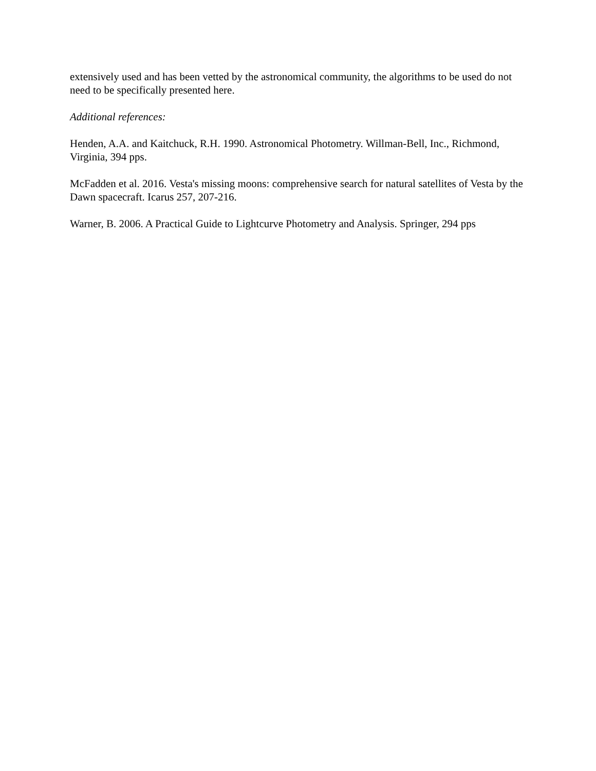extensively used and has been vetted by the astronomical community, the algorithms to be used do not need to be specifically presented here.
Additional references:
Henden, A.A. and Kaitchuck, R.H. 1990. Astronomical Photometry. Willman-Bell, Inc., Richmond, Virginia, 394 pps.
McFadden et al. 2016. Vesta's missing moons: comprehensive search for natural satellites of Vesta by the Dawn spacecraft. Icarus 257, 207-216.
Warner, B. 2006. A Practical Guide to Lightcurve Photometry and Analysis. Springer, 294 pps